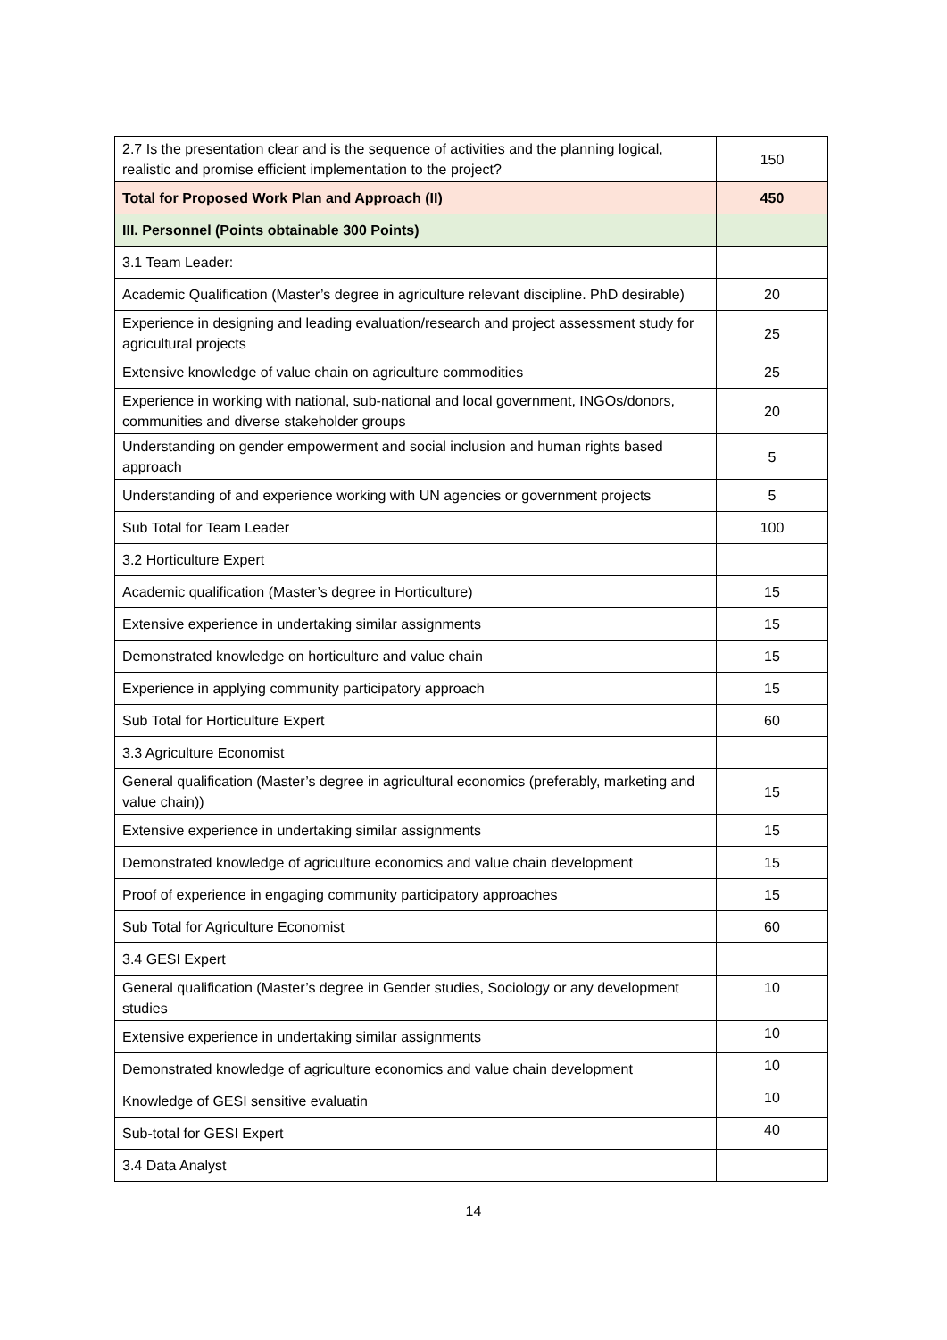| 2.7 Is the presentation clear and is the sequence of activities and the planning logical, realistic and promise efficient implementation to the project? | 150 |
| Total for Proposed Work Plan and Approach (II) | 450 |
| III. Personnel (Points obtainable 300 Points) | |
| 3.1 Team Leader: | |
| Academic Qualification (Master’s degree in agriculture relevant discipline. PhD desirable) | 20 |
| Experience in designing and leading evaluation/research and project assessment study for agricultural projects | 25 |
| Extensive knowledge of value chain on agriculture commodities | 25 |
| Experience in working with national, sub-national and local government, INGOs/donors, communities and diverse stakeholder groups | 20 |
| Understanding on gender empowerment and social inclusion and human rights based approach | 5 |
| Understanding of and experience working with UN agencies or government projects | 5 |
| Sub Total for Team Leader | 100 |
| 3.2 Horticulture Expert | |
| Academic qualification (Master’s degree in Horticulture) | 15 |
| Extensive experience in undertaking similar assignments | 15 |
| Demonstrated knowledge on horticulture and value chain | 15 |
| Experience in applying community participatory approach | 15 |
| Sub Total for Horticulture Expert | 60 |
| 3.3 Agriculture Economist | |
| General qualification (Master’s degree in agricultural economics (preferably, marketing and value chain)) | 15 |
| Extensive experience in undertaking similar assignments | 15 |
| Demonstrated knowledge of agriculture economics and value chain development | 15 |
| Proof of experience in engaging community participatory approaches | 15 |
| Sub Total for Agriculture Economist | 60 |
| 3.4 GESI Expert | |
| General qualification (Master’s degree in Gender studies, Sociology or any development studies | 10 |
| Extensive experience in undertaking similar assignments | 10 |
| Demonstrated knowledge of agriculture economics and value chain development | 10 |
| Knowledge of GESI sensitive evaluatin | 10 |
| Sub-total for GESI Expert | 40 |
| 3.4 Data Analyst | |
14